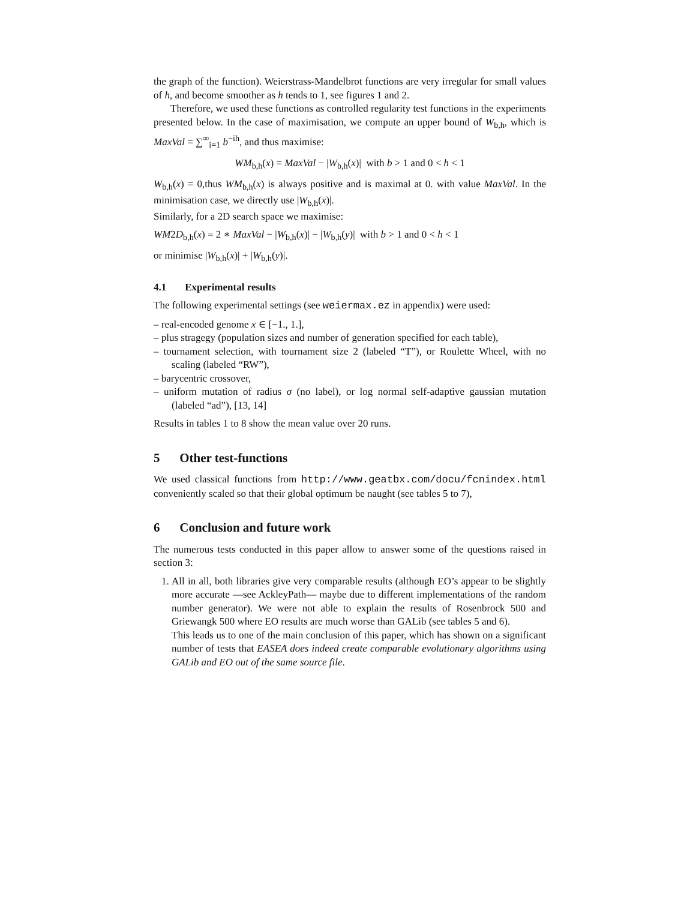the graph of the function). Weierstrass-Mandelbrot functions are very irregular for small values of h, and become smoother as h tends to 1, see figures 1 and 2.
Therefore, we used these functions as controlled regularity test functions in the experiments presented below. In the case of maximisation, we compute an upper bound of W<sub>b,h</sub>, which is MaxVal = ∑<sup>∞</sup><sub>i=1</sub> b<sup>−ih</sup>, and thus maximise:
WM<sub>b,h</sub>(x) = MaxVal − |W<sub>b,h</sub>(x)| with b > 1 and 0 < h < 1
W<sub>b,h</sub>(x) = 0,thus WM<sub>b,h</sub>(x) is always positive and is maximal at 0. with value MaxVal. In the minimisation case, we directly use |W<sub>b,h</sub>(x)|.
Similarly, for a 2D search space we maximise:
WM2D<sub>b,h</sub>(x) = 2 ∗ MaxVal − |W<sub>b,h</sub>(x)| − |W<sub>b,h</sub>(y)| with b > 1 and 0 < h < 1
or minimise |W<sub>b,h</sub>(x)| + |W<sub>b,h</sub>(y)|.
4.1 Experimental results
The following experimental settings (see weiermax.ez in appendix) were used:
– real-encoded genome x ∈ [−1., 1.],
– plus stragegy (population sizes and number of generation specified for each table),
– tournament selection, with tournament size 2 (labeled “T”), or Roulette Wheel, with no scaling (labeled “RW”),
– barycentric crossover,
– uniform mutation of radius σ (no label), or log normal self-adaptive gaussian mutation (labeled “ad”), [13, 14]
Results in tables 1 to 8 show the mean value over 20 runs.
5 Other test-functions
We used classical functions from http://www.geatbx.com/docu/fcnindex.html conveniently scaled so that their global optimum be naught (see tables 5 to 7),
6 Conclusion and future work
The numerous tests conducted in this paper allow to answer some of the questions raised in section 3:
1. All in all, both libraries give very comparable results (although EO’s appear to be slightly more accurate —see AckleyPath— maybe due to different implementations of the random number generator). We were not able to explain the results of Rosenbrock 500 and Griewangk 500 where EO results are much worse than GALib (see tables 5 and 6).
This leads us to one of the main conclusion of this paper, which has shown on a significant number of tests that EASEA does indeed create comparable evolutionary algorithms using GALib and EO out of the same source file.